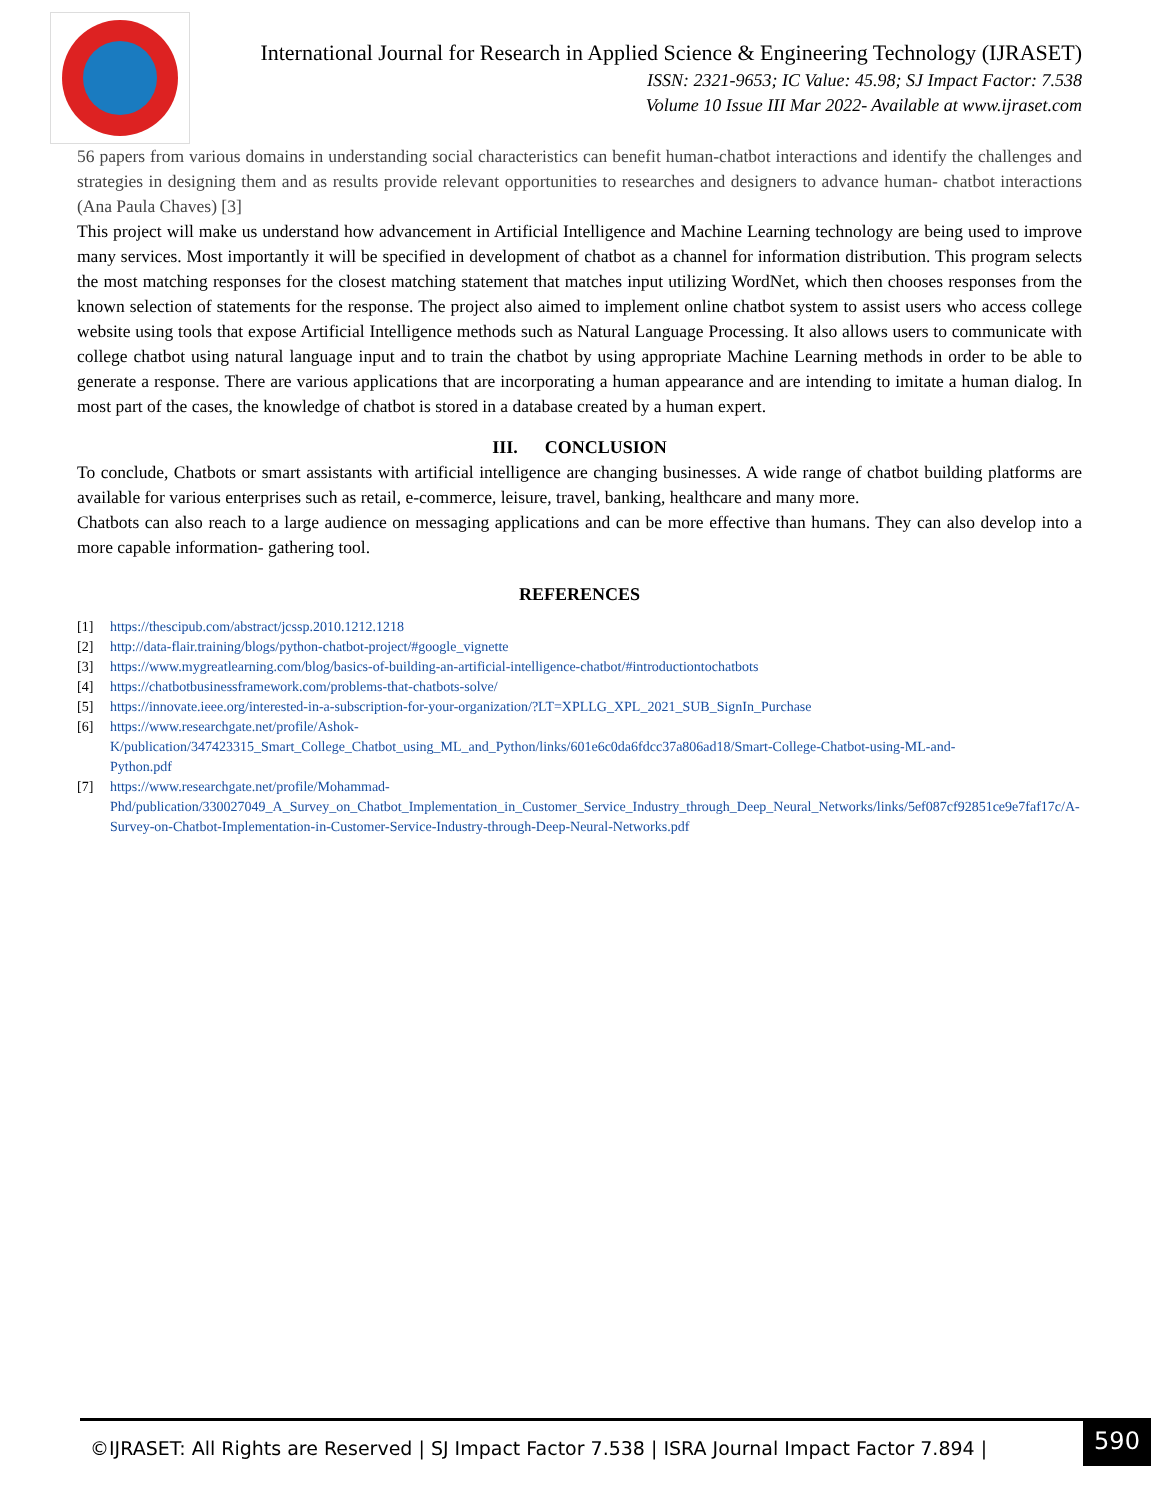International Journal for Research in Applied Science & Engineering Technology (IJRASET)
ISSN: 2321-9653; IC Value: 45.98; SJ Impact Factor: 7.538
Volume 10 Issue III Mar 2022- Available at www.ijraset.com
56 papers from various domains in understanding social characteristics can benefit human-chatbot interactions and identify the challenges and strategies in designing them and as results provide relevant opportunities to researches and designers to advance human- chatbot interactions (Ana Paula Chaves) [3]
This project will make us understand how advancement in Artificial Intelligence and Machine Learning technology are being used to improve many services. Most importantly it will be specified in development of chatbot as a channel for information distribution. This program selects the most matching responses for the closest matching statement that matches input utilizing WordNet, which then chooses responses from the known selection of statements for the response. The project also aimed to implement online chatbot system to assist users who access college website using tools that expose Artificial Intelligence methods such as Natural Language Processing. It also allows users to communicate with college chatbot using natural language input and to train the chatbot by using appropriate Machine Learning methods in order to be able to generate a response. There are various applications that are incorporating a human appearance and are intending to imitate a human dialog. In most part of the cases, the knowledge of chatbot is stored in a database created by a human expert.
III. CONCLUSION
To conclude, Chatbots or smart assistants with artificial intelligence are changing businesses. A wide range of chatbot building platforms are available for various enterprises such as retail, e-commerce, leisure, travel, banking, healthcare and many more.
Chatbots can also reach to a large audience on messaging applications and can be more effective than humans. They can also develop into a more capable information- gathering tool.
REFERENCES
[1] https://thescipub.com/abstract/jcssp.2010.1212.1218
[2] http://data-flair.training/blogs/python-chatbot-project/#google_vignette
[3] https://www.mygreatlearning.com/blog/basics-of-building-an-artificial-intelligence-chatbot/#introductiontochatbots
[4] https://chatbotbusinessframework.com/problems-that-chatbots-solve/
[5] https://innovate.ieee.org/interested-in-a-subscription-for-your-organization/?LT=XPLLG_XPL_2021_SUB_SignIn_Purchase
[6] https://www.researchgate.net/profile/Ashok-
K/publication/347423315_Smart_College_Chatbot_using_ML_and_Python/links/601e6c0da6fdcc37a806ad18/Smart-College-Chatbot-using-ML-and-
Python.pdf
[7] https://www.researchgate.net/profile/Mohammad-
Phd/publication/330027049_A_Survey_on_Chatbot_Implementation_in_Customer_Service_Industry_through_Deep_Neural_Networks/links/5ef087cf92851ce9e7faf17c/A-Survey-on-Chatbot-Implementation-in-Customer-Service-Industry-through-Deep-Neural-Networks.pdf
©IJRASET: All Rights are Reserved | SJ Impact Factor 7.538 | ISRA Journal Impact Factor 7.894 |
590